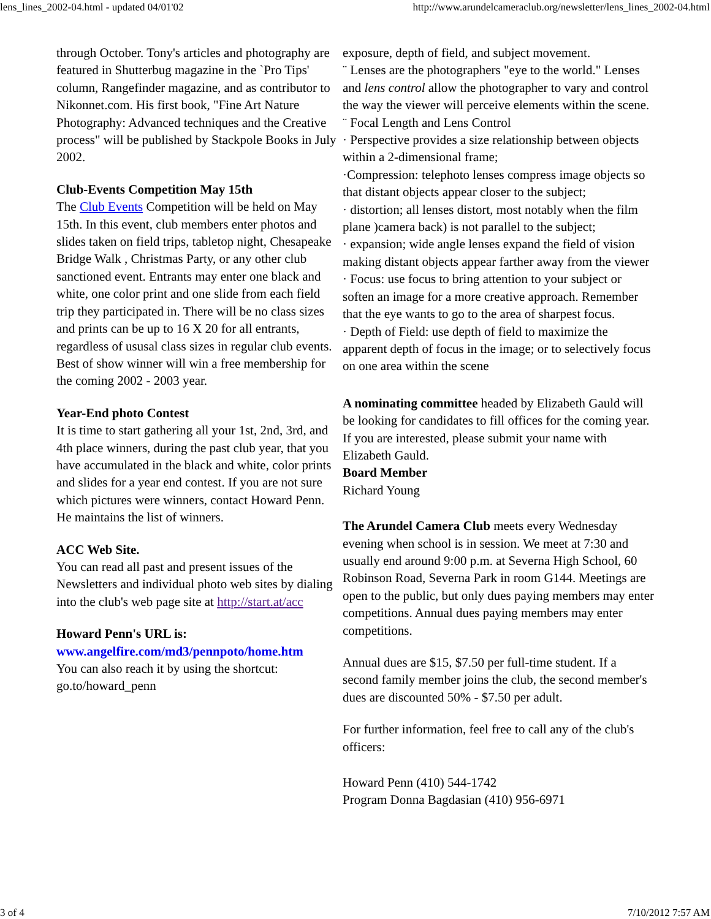lens_lines_2002-04.html - updated 04/01'02 http://www.arundelcameraclub.org/newsletter/lens_lines_2002-04.html
through October. Tony's articles and photography are featured in Shutterbug magazine in the `Pro Tips' column, Rangefinder magazine, and as contributor to Nikonnet.com. His first book, "Fine Art Nature Photography: Advanced techniques and the Creative process" will be published by Stackpole Books in July 2002.
Club-Events Competition May 15th
The Club Events Competition will be held on May 15th. In this event, club members enter photos and slides taken on field trips, tabletop night, Chesapeake Bridge Walk , Christmas Party, or any other club sanctioned event. Entrants may enter one black and white, one color print and one slide from each field trip they participated in. There will be no class sizes and prints can be up to 16 X 20 for all entrants, regardless of ususal class sizes in regular club events. Best of show winner will win a free membership for the coming 2002 - 2003 year.
Year-End photo Contest
It is time to start gathering all your 1st, 2nd, 3rd, and 4th place winners, during the past club year, that you have accumulated in the black and white, color prints and slides for a year end contest. If you are not sure which pictures were winners, contact Howard Penn. He maintains the list of winners.
ACC Web Site.
You can read all past and present issues of the Newsletters and individual photo web sites by dialing into the club's web page site at http://start.at/acc
Howard Penn's URL is:
www.angelfire.com/md3/pennpoto/home.htm
You can also reach it by using the shortcut: go.to/howard_penn
exposure, depth of field, and subject movement.
¨ Lenses are the photographers "eye to the world." Lenses and lens control allow the photographer to vary and control the way the viewer will perceive elements within the scene.
¨ Focal Length and Lens Control
· Perspective provides a size relationship between objects within a 2-dimensional frame;
·Compression: telephoto lenses compress image objects so that distant objects appear closer to the subject;
· distortion; all lenses distort, most notably when the film plane )camera back) is not parallel to the subject;
· expansion; wide angle lenses expand the field of vision making distant objects appear farther away from the viewer
· Focus: use focus to bring attention to your subject or soften an image for a more creative approach. Remember that the eye wants to go to the area of sharpest focus.
· Depth of Field: use depth of field to maximize the apparent depth of focus in the image; or to selectively focus on one area within the scene
A nominating committee headed by Elizabeth Gauld will be looking for candidates to fill offices for the coming year. If you are interested, please submit your name with Elizabeth Gauld.
Board Member
Richard Young
The Arundel Camera Club meets every Wednesday evening when school is in session. We meet at 7:30 and usually end around 9:00 p.m. at Severna High School, 60 Robinson Road, Severna Park in room G144. Meetings are open to the public, but only dues paying members may enter competitions. Annual dues paying members may enter competitions.
Annual dues are $15, $7.50 per full-time student. If a second family member joins the club, the second member's dues are discounted 50% - $7.50 per adult.
For further information, feel free to call any of the club's officers:
Howard Penn (410) 544-1742
Program Donna Bagdasian (410) 956-6971
3 of 4 7/10/2012 7:57 AM